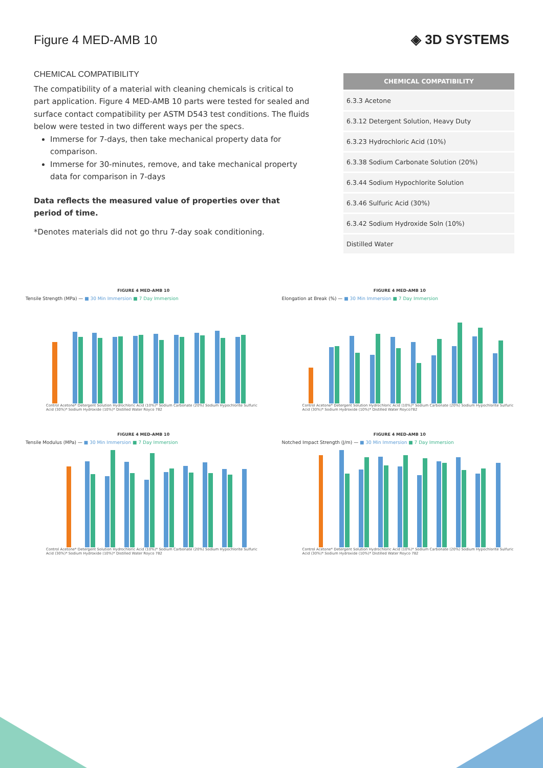Figure 4 MED-AMB 10 ◈ 3D SYSTEMS
CHEMICAL COMPATIBILITY
The compatibility of a material with cleaning chemicals is critical to part application. Figure 4 MED-AMB 10 parts were tested for sealed and surface contact compatibility per ASTM D543 test conditions. The fluids below were tested in two different ways per the specs.
Immerse for 7-days, then take mechanical property data for comparison.
Immerse for 30-minutes, remove, and take mechanical property data for comparison in 7-days
Data reflects the measured value of properties over that period of time.
*Denotes materials did not go thru 7-day soak conditioning.
| CHEMICAL COMPATIBILITY |
| --- |
| 6.3.3 Acetone |
| 6.3.12 Detergent Solution, Heavy Duty |
| 6.3.23 Hydrochloric Acid (10%) |
| 6.3.38 Sodium Carbonate Solution (20%) |
| 6.3.44 Sodium Hypochlorite Solution |
| 6.3.46 Sulfuric Acid (30%) |
| 6.3.42 Sodium Hydroxide Soln (10%) |
| Distilled Water |
FIGURE 4 MED-AMB 10
Tensile Strength (MPa) — ■ 30 Min Immersion ■ 7 Day Immersion
Control Acetone* Detergent Solution Hydrochloric Acid (10%)* Sodium Carbonate (20%) Sodium Hypochlorite Sulfuric Acid (30%)* Sodium Hydroxide (10%)* Distilled Water Royco 782
FIGURE 4 MED-AMB 10
Elongation at Break (%) — ■ 30 Min Immersion ■ 7 Day Immersion
Control Acetone* Detergent Solution Hydrochloric Acid (10%)* Sodium Carbonate (20%) Sodium Hypochlorite Sulfuric Acid (30%)* Sodium Hydroxide (10%)* Distilled Water Royco782
FIGURE 4 MED-AMB 10
Tensile Modulus (MPa) — ■ 30 Min Immersion ■ 7 Day Immersion
Control Acetone* Detergent Solution Hydrochloric Acid (10%)* Sodium Carbonate (20%) Sodium Hypochlorite Sulfuric Acid (30%)* Sodium Hydroxide (10%)* Distilled Water Royco 782
FIGURE 4 MED-AMB 10
Notched Impact Strength (J/m) — ■ 30 Min Immersion ■ 7 Day Immersion
Control Acetone* Detergent Solution Hydrochloric Acid (10%)* Sodium Carbonate (20%) Sodium Hypochlorite Sulfuric Acid (30%)* Sodium Hydroxide (10%)* Distilled Water Royco 782